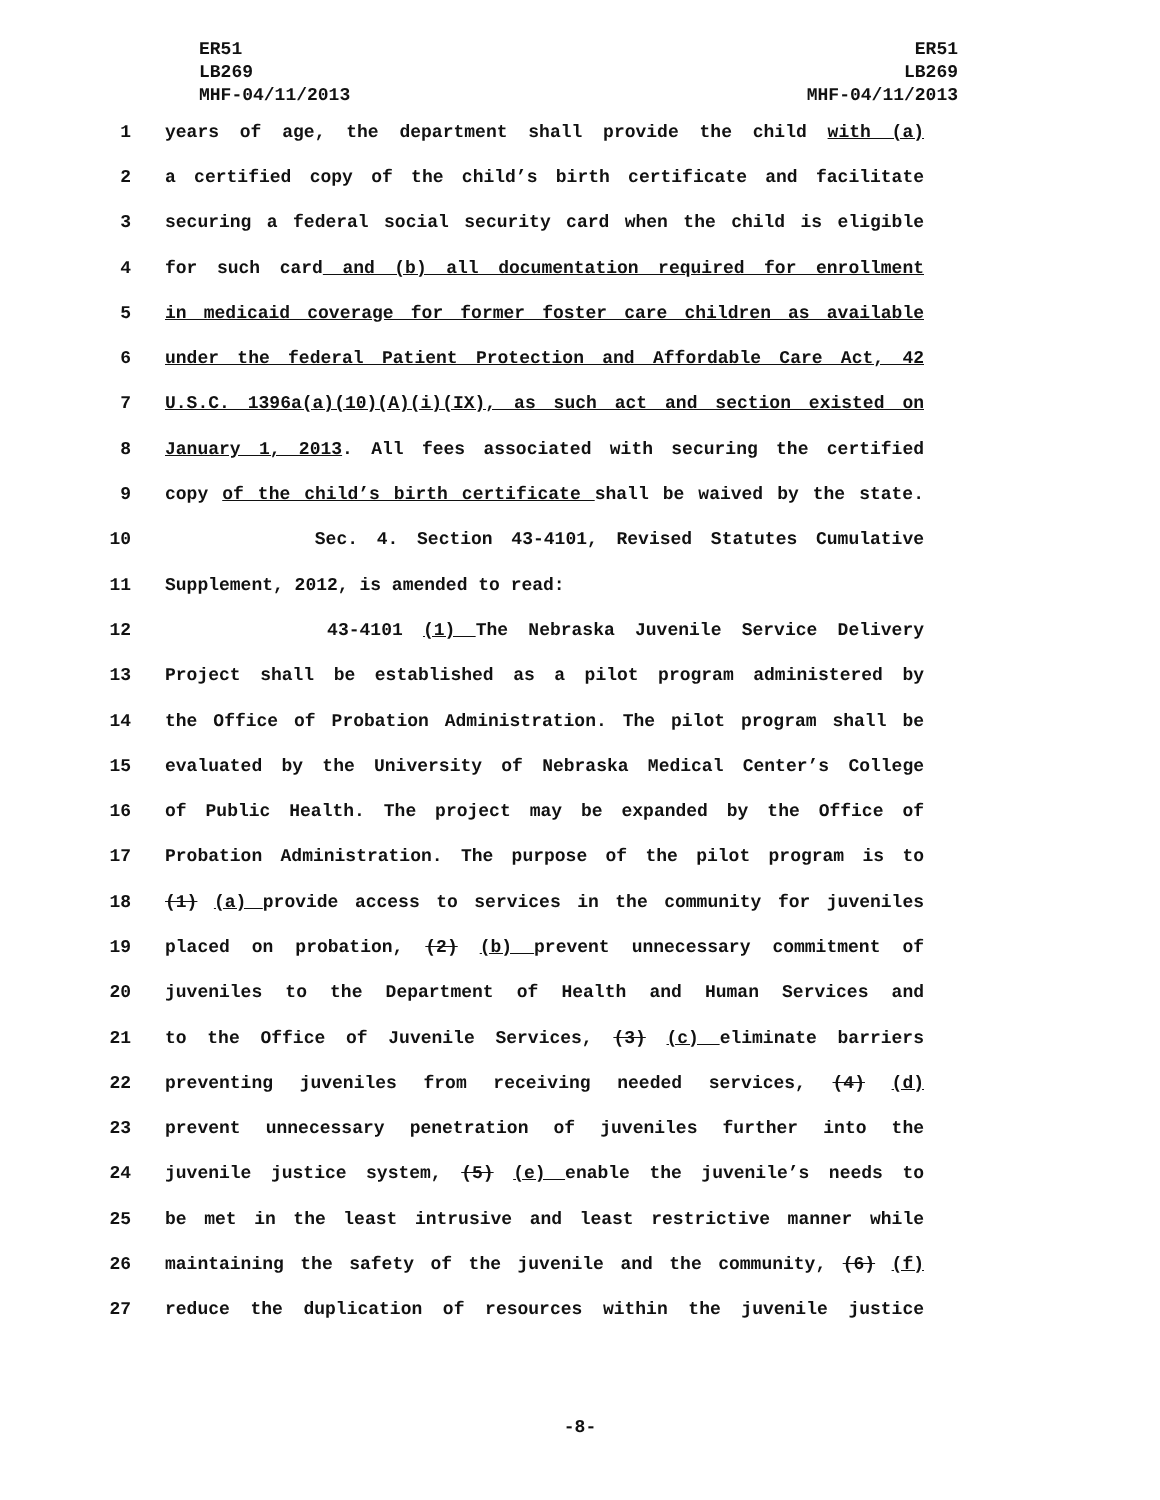ER51
LB269
MHF-04/11/2013
ER51
LB269
MHF-04/11/2013
1 years of age, the department shall provide the child with (a)
2 a certified copy of the child’s birth certificate and facilitate
3 securing a federal social security card when the child is eligible
4 for such card and (b) all documentation required for enrollment
5 in medicaid coverage for former foster care children as available
6 under the federal Patient Protection and Affordable Care Act, 42
7 U.S.C. 1396a(a)(10)(A)(i)(IX), as such act and section existed on
8 January 1, 2013. All fees associated with securing the certified
9 copy of the child’s birth certificate shall be waived by the state.
10 Sec. 4. Section 43-4101, Revised Statutes Cumulative
11 Supplement, 2012, is amended to read:
12 43-4101 (1) The Nebraska Juvenile Service Delivery
13 Project shall be established as a pilot program administered by
14 the Office of Probation Administration. The pilot program shall be
15 evaluated by the University of Nebraska Medical Center’s College
16 of Public Health. The project may be expanded by the Office of
17 Probation Administration. The purpose of the pilot program is to
18 (1) (a) provide access to services in the community for juveniles
19 placed on probation, (2) (b) prevent unnecessary commitment of
20 juveniles to the Department of Health and Human Services and
21 to the Office of Juvenile Services, (3) (c) eliminate barriers
22 preventing juveniles from receiving needed services, (4) (d)
23 prevent unnecessary penetration of juveniles further into the
24 juvenile justice system, (5) (e) enable the juvenile’s needs to
25 be met in the least intrusive and least restrictive manner while
26 maintaining the safety of the juvenile and the community, (6) (f)
27 reduce the duplication of resources within the juvenile justice
-8-